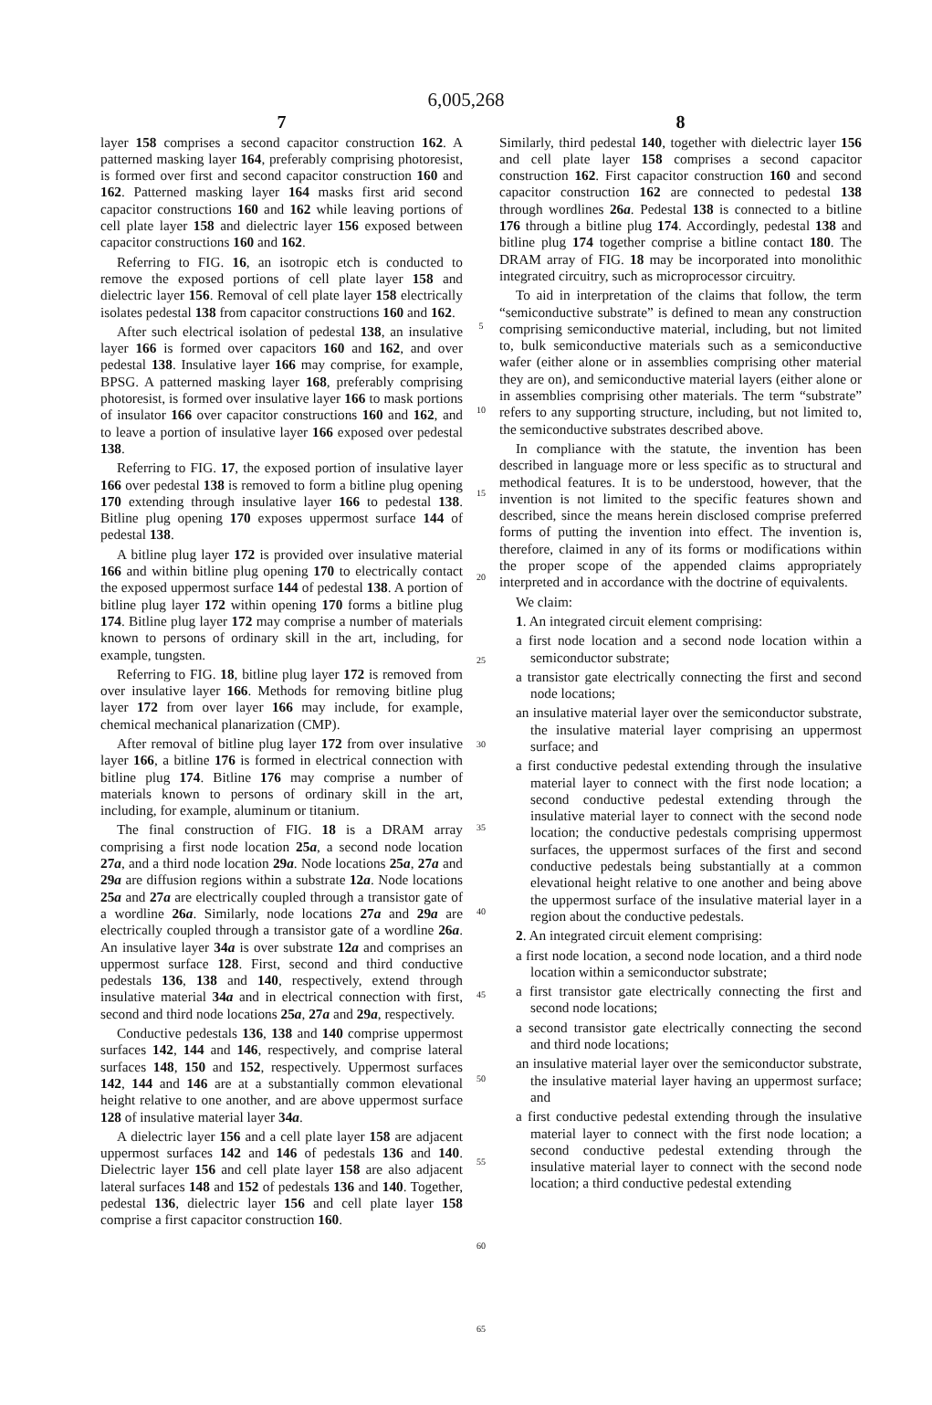6,005,268
7
layer 158 comprises a second capacitor construction 162. A patterned masking layer 164, preferably comprising photoresist, is formed over first and second capacitor construction 160 and 162. Patterned masking layer 164 masks first arid second capacitor constructions 160 and 162 while leaving portions of cell plate layer 158 and dielectric layer 156 exposed between capacitor constructions 160 and 162.
Referring to FIG. 16, an isotropic etch is conducted to remove the exposed portions of cell plate layer 158 and dielectric layer 156. Removal of cell plate layer 158 electrically isolates pedestal 138 from capacitor constructions 160 and 162.
After such electrical isolation of pedestal 138, an insulative layer 166 is formed over capacitors 160 and 162, and over pedestal 138. Insulative layer 166 may comprise, for example, BPSG. A patterned masking layer 168, preferably comprising photoresist, is formed over insulative layer 166 to mask portions of insulator 166 over capacitor constructions 160 and 162, and to leave a portion of insulative layer 166 exposed over pedestal 138.
Referring to FIG. 17, the exposed portion of insulative layer 166 over pedestal 138 is removed to form a bitline plug opening 170 extending through insulative layer 166 to pedestal 138. Bitline plug opening 170 exposes uppermost surface 144 of pedestal 138.
A bitline plug layer 172 is provided over insulative material 166 and within bitline plug opening 170 to electrically contact the exposed uppermost surface 144 of pedestal 138. A portion of bitline plug layer 172 within opening 170 forms a bitline plug 174. Bitline plug layer 172 may comprise a number of materials known to persons of ordinary skill in the art, including, for example, tungsten.
Referring to FIG. 18, bitline plug layer 172 is removed from over insulative layer 166. Methods for removing bitline plug layer 172 from over layer 166 may include, for example, chemical mechanical planarization (CMP).
After removal of bitline plug layer 172 from over insulative layer 166, a bitline 176 is formed in electrical connection with bitline plug 174. Bitline 176 may comprise a number of materials known to persons of ordinary skill in the art, including, for example, aluminum or titanium.
The final construction of FIG. 18 is a DRAM array comprising a first node location 25a, a second node location 27a, and a third node location 29a. Node locations 25a, 27a and 29a are diffusion regions within a substrate 12a. Node locations 25a and 27a are electrically coupled through a transistor gate of a wordline 26a. Similarly, node locations 27a and 29a are electrically coupled through a transistor gate of a wordline 26a. An insulative layer 34a is over substrate 12a and comprises an uppermost surface 128. First, second and third conductive pedestals 136, 138 and 140, respectively, extend through insulative material 34a and in electrical connection with first, second and third node locations 25a, 27a and 29a, respectively.
Conductive pedestals 136, 138 and 140 comprise uppermost surfaces 142, 144 and 146, respectively, and comprise lateral surfaces 148, 150 and 152, respectively. Uppermost surfaces 142, 144 and 146 are at a substantially common elevational height relative to one another, and are above uppermost surface 128 of insulative material layer 34a.
A dielectric layer 156 and a cell plate layer 158 are adjacent uppermost surfaces 142 and 146 of pedestals 136 and 140. Dielectric layer 156 and cell plate layer 158 are also adjacent lateral surfaces 148 and 152 of pedestals 136 and 140. Together, pedestal 136, dielectric layer 156 and cell plate layer 158 comprise a first capacitor construction 160.
5
10
15
20
25
30
35
40
45
50
55
60
65
8
Similarly, third pedestal 140, together with dielectric layer 156 and cell plate layer 158 comprises a second capacitor construction 162. First capacitor construction 160 and second capacitor construction 162 are connected to pedestal 138 through wordlines 26a. Pedestal 138 is connected to a bitline 176 through a bitline plug 174. Accordingly, pedestal 138 and bitline plug 174 together comprise a bitline contact 180. The DRAM array of FIG. 18 may be incorporated into monolithic integrated circuitry, such as microprocessor circuitry.
To aid in interpretation of the claims that follow, the term “semiconductive substrate” is defined to mean any construction comprising semiconductive material, including, but not limited to, bulk semiconductive materials such as a semiconductive wafer (either alone or in assemblies comprising other material they are on), and semiconductive material layers (either alone or in assemblies comprising other materials. The term “substrate” refers to any supporting structure, including, but not limited to, the semiconductive substrates described above.
In compliance with the statute, the invention has been described in language more or less specific as to structural and methodical features. It is to be understood, however, that the invention is not limited to the specific features shown and described, since the means herein disclosed comprise preferred forms of putting the invention into effect. The invention is, therefore, claimed in any of its forms or modifications within the proper scope of the appended claims appropriately interpreted and in accordance with the doctrine of equivalents.
We claim:
1. An integrated circuit element comprising:
a first node location and a second node location within a semiconductor substrate;
a transistor gate electrically connecting the first and second node locations;
an insulative material layer over the semiconductor substrate, the insulative material layer comprising an uppermost surface; and
a first conductive pedestal extending through the insulative material layer to connect with the first node location; a second conductive pedestal extending through the insulative material layer to connect with the second node location; the conductive pedestals comprising uppermost surfaces, the uppermost surfaces of the first and second conductive pedestals being substantially at a common elevational height relative to one another and being above the uppermost surface of the insulative material layer in a region about the conductive pedestals.
2. An integrated circuit element comprising:
a first node location, a second node location, and a third node location within a semiconductor substrate;
a first transistor gate electrically connecting the first and second node locations;
a second transistor gate electrically connecting the second and third node locations;
an insulative material layer over the semiconductor substrate, the insulative material layer having an uppermost surface; and
a first conductive pedestal extending through the insulative material layer to connect with the first node location; a second conductive pedestal extending through the insulative material layer to connect with the second node location; a third conductive pedestal extending